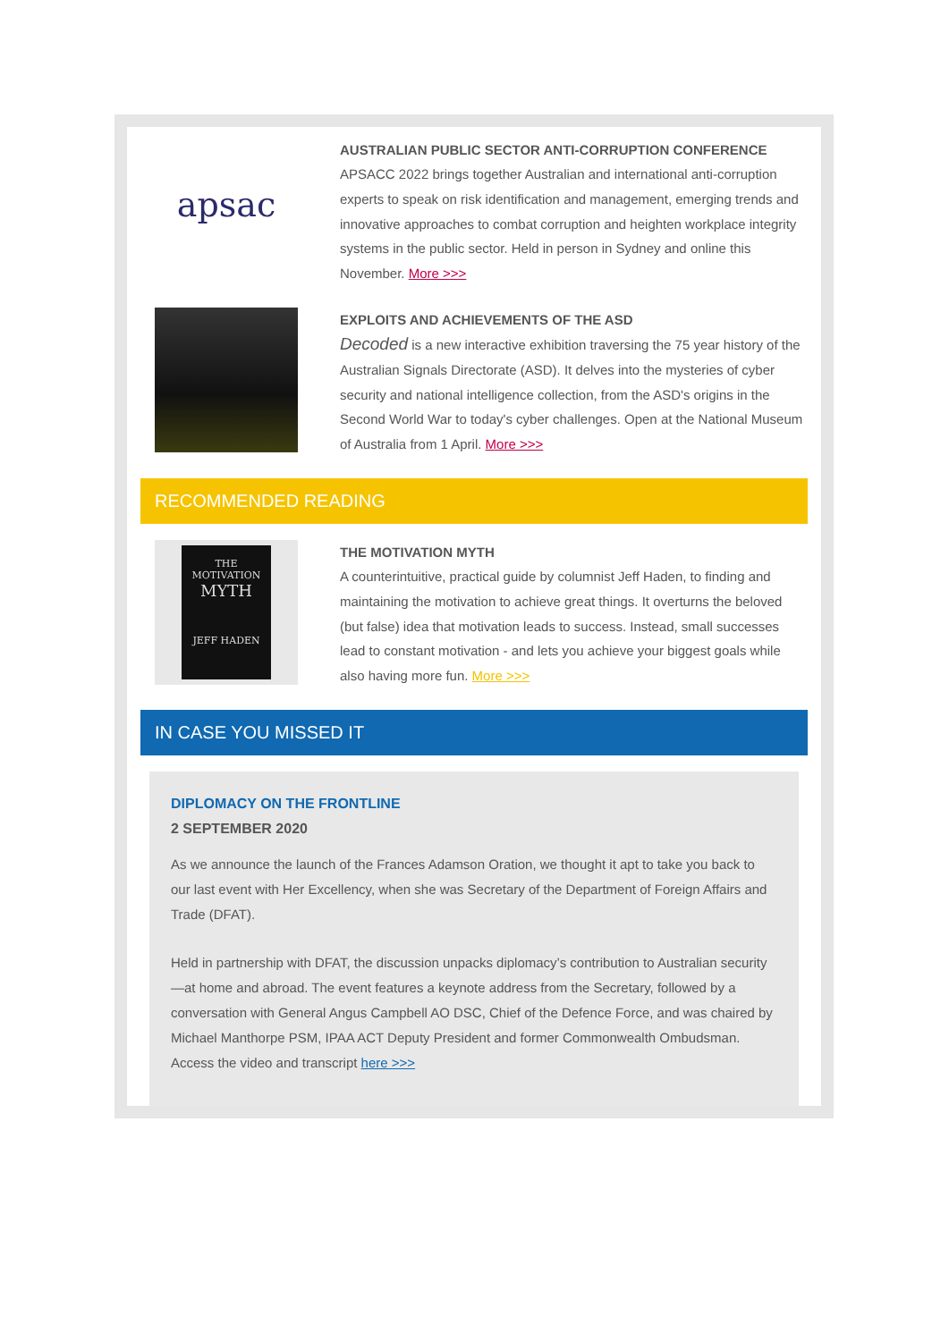apsac
AUSTRALIAN PUBLIC SECTOR ANTI-CORRUPTION CONFERENCE
APSACC 2022 brings together Australian and international anti-corruption experts to speak on risk identification and management, emerging trends and innovative approaches to combat corruption and heighten workplace integrity systems in the public sector. Held in person in Sydney and online this November. More >>>
EXPLOITS AND ACHIEVEMENTS OF THE ASD
Decoded is a new interactive exhibition traversing the 75 year history of the Australian Signals Directorate (ASD). It delves into the mysteries of cyber security and national intelligence collection, from the ASD's origins in the Second World War to today's cyber challenges. Open at the National Museum of Australia from 1 April. More >>>
RECOMMENDED READING
THE
MOTIVATION
MYTH
JEFF HADEN
THE MOTIVATION MYTH
A counterintuitive, practical guide by columnist Jeff Haden, to finding and maintaining the motivation to achieve great things. It overturns the beloved (but false) idea that motivation leads to success. Instead, small successes lead to constant motivation - and lets you achieve your biggest goals while also having more fun. More >>>
IN CASE YOU MISSED IT
DIPLOMACY ON THE FRONTLINE
2 SEPTEMBER 2020
As we announce the launch of the Frances Adamson Oration, we thought it apt to take you back to our last event with Her Excellency, when she was Secretary of the Department of Foreign Affairs and Trade (DFAT).
Held in partnership with DFAT, the discussion unpacks diplomacy’s contribution to Australian security—at home and abroad. The event features a keynote address from the Secretary, followed by a conversation with General Angus Campbell AO DSC, Chief of the Defence Force, and was chaired by Michael Manthorpe PSM, IPAA ACT Deputy President and former Commonwealth Ombudsman. Access the video and transcript here >>>